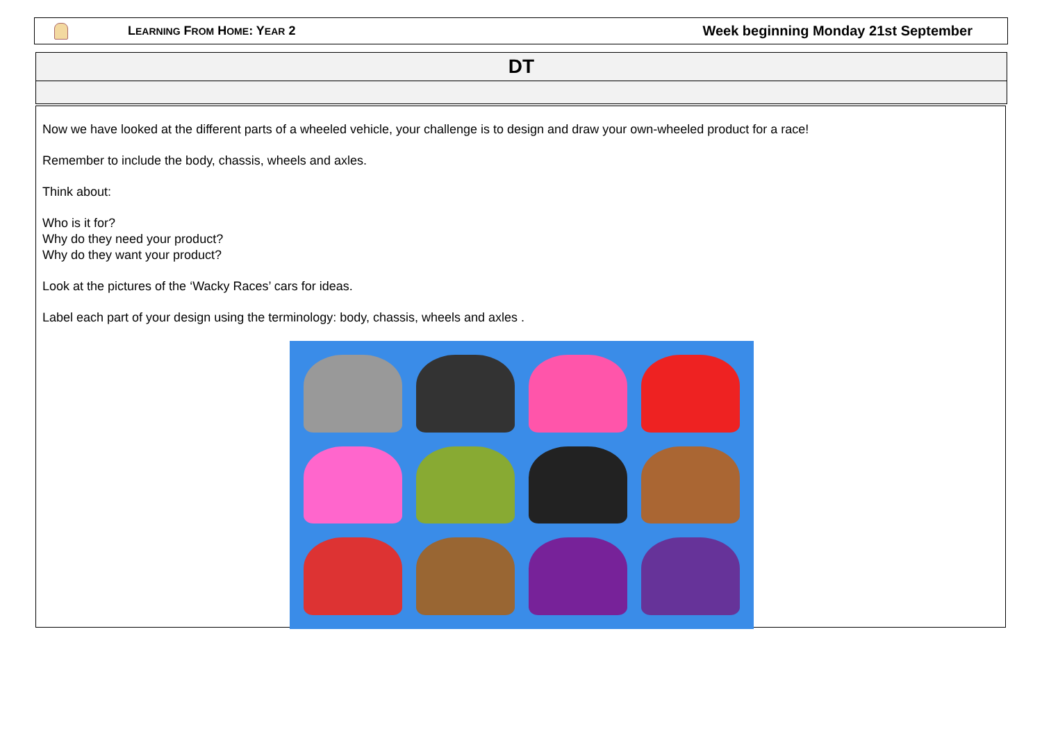LEARNING FROM HOME: YEAR 2
Week beginning Monday 21st September
| DT |
| --- |
Now we have looked at the different parts of a wheeled vehicle, your challenge is to design and draw your own-wheeled product for a race!
Remember to include the body, chassis, wheels and axles.
Think about:
Who is it for?
Why do they need your product?
Why do they want your product?
Look at the pictures of the ‘Wacky Races’ cars for ideas.
Label each part of your design using the terminology: body, chassis, wheels and axles .